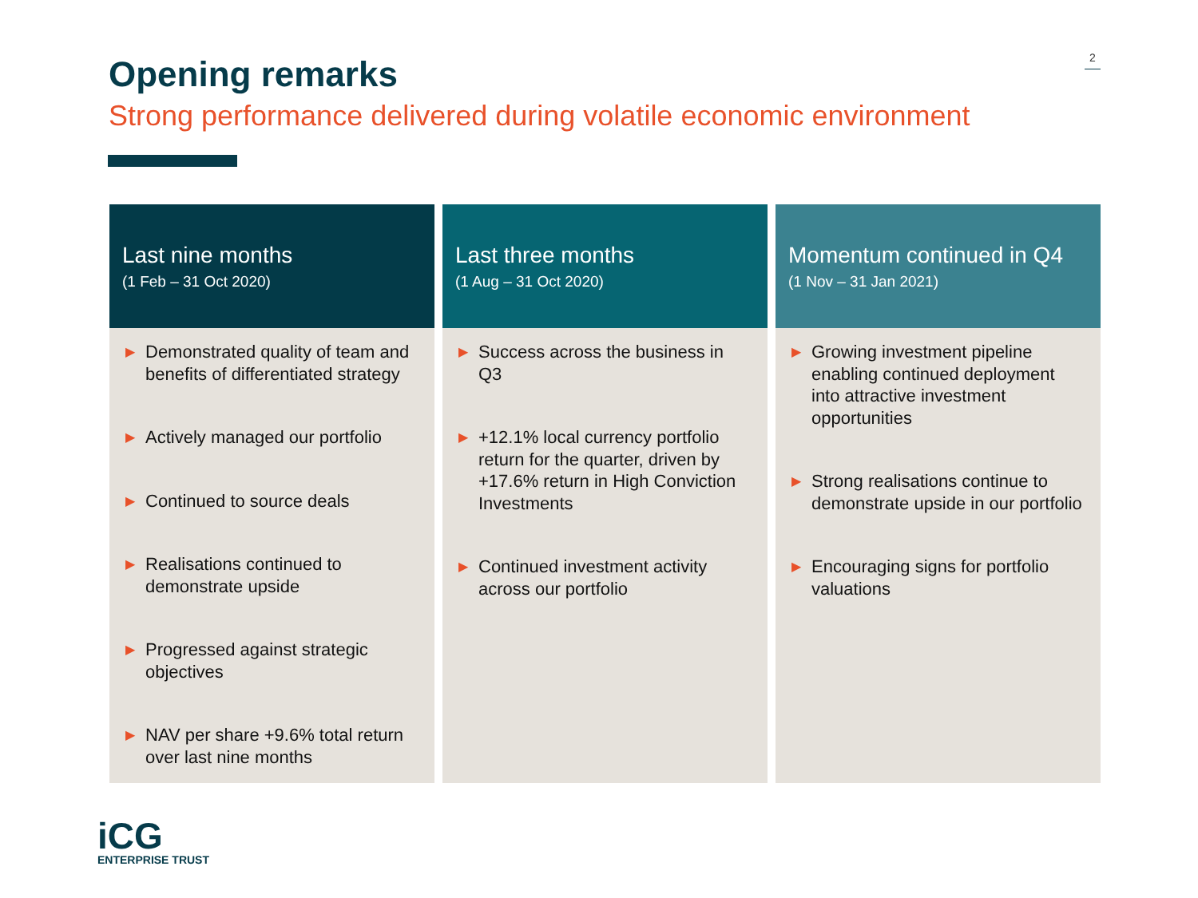2
Opening remarks
Strong performance delivered during volatile economic environment
Last nine months
(1 Feb – 31 Oct 2020)
▶ Demonstrated quality of team and benefits of differentiated strategy
▶ Actively managed our portfolio
▶ Continued to source deals
▶ Realisations continued to demonstrate upside
▶ Progressed against strategic objectives
▶ NAV per share +9.6% total return over last nine months
Last three months
(1 Aug – 31 Oct 2020)
▶ Success across the business in Q3
▶ +12.1% local currency portfolio return for the quarter, driven by +17.6% return in High Conviction Investments
▶ Continued investment activity across our portfolio
Momentum continued in Q4
(1 Nov – 31 Jan 2021)
▶ Growing investment pipeline enabling continued deployment into attractive investment opportunities
▶ Strong realisations continue to demonstrate upside in our portfolio
▶ Encouraging signs for portfolio valuations
iCG
ENTERPRISE TRUST